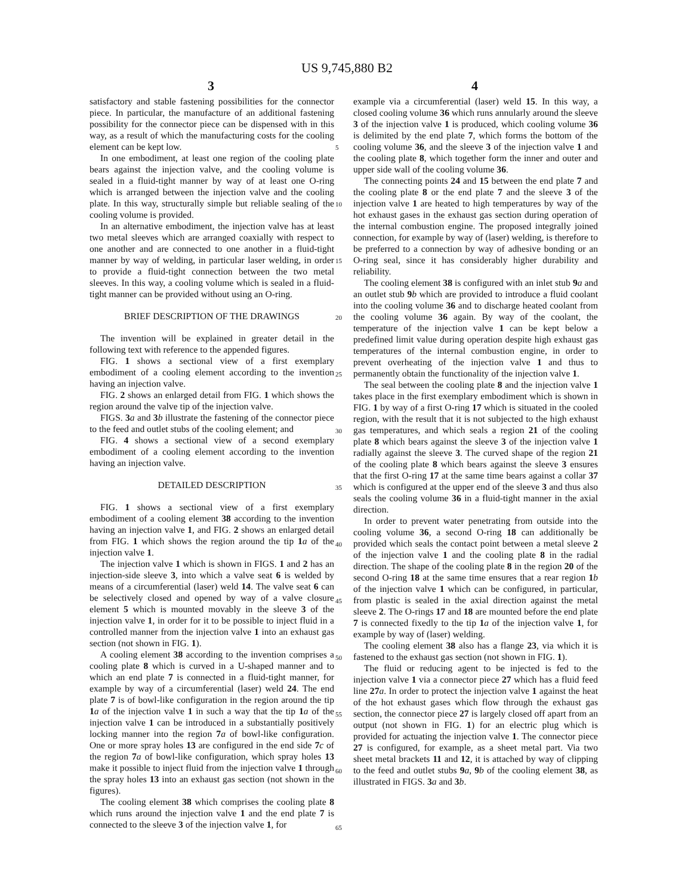US 9,745,880 B2
3 4
satisfactory and stable fastening possibilities for the connector piece. In particular, the manufacture of an additional fastening possibility for the connector piece can be dispensed with in this way, as a result of which the manufacturing costs for the cooling element can be kept low.
In one embodiment, at least one region of the cooling plate bears against the injection valve, and the cooling volume is sealed in a fluid-tight manner by way of at least one O-ring which is arranged between the injection valve and the cooling plate. In this way, structurally simple but reliable sealing of the cooling volume is provided.
In an alternative embodiment, the injection valve has at least two metal sleeves which are arranged coaxially with respect to one another and are connected to one another in a fluid-tight manner by way of welding, in particular laser welding, in order to provide a fluid-tight connection between the two metal sleeves. In this way, a cooling volume which is sealed in a fluid-tight manner can be provided without using an O-ring.
BRIEF DESCRIPTION OF THE DRAWINGS
The invention will be explained in greater detail in the following text with reference to the appended figures.
FIG. 1 shows a sectional view of a first exemplary embodiment of a cooling element according to the invention having an injection valve.
FIG. 2 shows an enlarged detail from FIG. 1 which shows the region around the valve tip of the injection valve.
FIGS. 3 a and 3 b illustrate the fastening of the connector piece to the feed and outlet stubs of the cooling element; and
FIG. 4 shows a sectional view of a second exemplary embodiment of a cooling element according to the invention having an injection valve.
DETAILED DESCRIPTION
FIG. 1 shows a sectional view of a first exemplary embodiment of a cooling element 38 according to the invention having an injection valve 1, and FIG. 2 shows an enlarged detail from FIG. 1 which shows the region around the tip 1 a of the injection valve 1.
The injection valve 1 which is shown in FIGS. 1 and 2 has an injection-side sleeve 3, into which a valve seat 6 is welded by means of a circumferential (laser) weld 14. The valve seat 6 can be selectively closed and opened by way of a valve closure element 5 which is mounted movably in the sleeve 3 of the injection valve 1, in order for it to be possible to inject fluid in a controlled manner from the injection valve 1 into an exhaust gas section (not shown in FIG. 1).
A cooling element 38 according to the invention comprises a cooling plate 8 which is curved in a U-shaped manner and to which an end plate 7 is connected in a fluid-tight manner, for example by way of a circumferential (laser) weld 24. The end plate 7 is of bowl-like configuration in the region around the tip 1 a of the injection valve 1 in such a way that the tip 1 a of the injection valve 1 can be introduced in a substantially positively locking manner into the region 7 a of bowl-like configuration. One or more spray holes 13 are configured in the end side 7 c of the region 7 a of bowl-like configuration, which spray holes 13 make it possible to inject fluid from the injection valve 1 through the spray holes 13 into an exhaust gas section (not shown in the figures).
The cooling element 38 which comprises the cooling plate 8 which runs around the injection valve 1 and the end plate 7 is connected to the sleeve 3 of the injection valve 1, for
5
10
15
20
25
30
35
40
45
50
55
60
65
example via a circumferential (laser) weld 15. In this way, a closed cooling volume 36 which runs annularly around the sleeve 3 of the injection valve 1 is produced, which cooling volume 36 is delimited by the end plate 7, which forms the bottom of the cooling volume 36, and the sleeve 3 of the injection valve 1 and the cooling plate 8, which together form the inner and outer and upper side wall of the cooling volume 36.
The connecting points 24 and 15 between the end plate 7 and the cooling plate 8 or the end plate 7 and the sleeve 3 of the injection valve 1 are heated to high temperatures by way of the hot exhaust gases in the exhaust gas section during operation of the internal combustion engine. The proposed integrally joined connection, for example by way of (laser) welding, is therefore to be preferred to a connection by way of adhesive bonding or an O-ring seal, since it has considerably higher durability and reliability.
The cooling element 38 is configured with an inlet stub 9 a and an outlet stub 9 b which are provided to introduce a fluid coolant into the cooling volume 36 and to discharge heated coolant from the cooling volume 36 again. By way of the coolant, the temperature of the injection valve 1 can be kept below a predefined limit value during operation despite high exhaust gas temperatures of the internal combustion engine, in order to prevent overheating of the injection valve 1 and thus to permanently obtain the functionality of the injection valve 1.
The seal between the cooling plate 8 and the injection valve 1 takes place in the first exemplary embodiment which is shown in FIG. 1 by way of a first O-ring 17 which is situated in the cooled region, with the result that it is not subjected to the high exhaust gas temperatures, and which seals a region 21 of the cooling plate 8 which bears against the sleeve 3 of the injection valve 1 radially against the sleeve 3. The curved shape of the region 21 of the cooling plate 8 which bears against the sleeve 3 ensures that the first O-ring 17 at the same time bears against a collar 37 which is configured at the upper end of the sleeve 3 and thus also seals the cooling volume 36 in a fluid-tight manner in the axial direction.
In order to prevent water penetrating from outside into the cooling volume 36, a second O-ring 18 can additionally be provided which seals the contact point between a metal sleeve 2 of the injection valve 1 and the cooling plate 8 in the radial direction. The shape of the cooling plate 8 in the region 20 of the second O-ring 18 at the same time ensures that a rear region 1 b of the injection valve 1 which can be configured, in particular, from plastic is sealed in the axial direction against the metal sleeve 2. The O-rings 17 and 18 are mounted before the end plate 7 is connected fixedly to the tip 1 a of the injection valve 1, for example by way of (laser) welding.
The cooling element 38 also has a flange 23, via which it is fastened to the exhaust gas section (not shown in FIG. 1).
The fluid or reducing agent to be injected is fed to the injection valve 1 via a connector piece 27 which has a fluid feed line 27 a. In order to protect the injection valve 1 against the heat of the hot exhaust gases which flow through the exhaust gas section, the connector piece 27 is largely closed off apart from an output (not shown in FIG. 1) for an electric plug which is provided for actuating the injection valve 1. The connector piece 27 is configured, for example, as a sheet metal part. Via two sheet metal brackets 11 and 12, it is attached by way of clipping to the feed and outlet stubs 9 a, 9 b of the cooling element 38, as illustrated in FIGS. 3 a and 3 b.